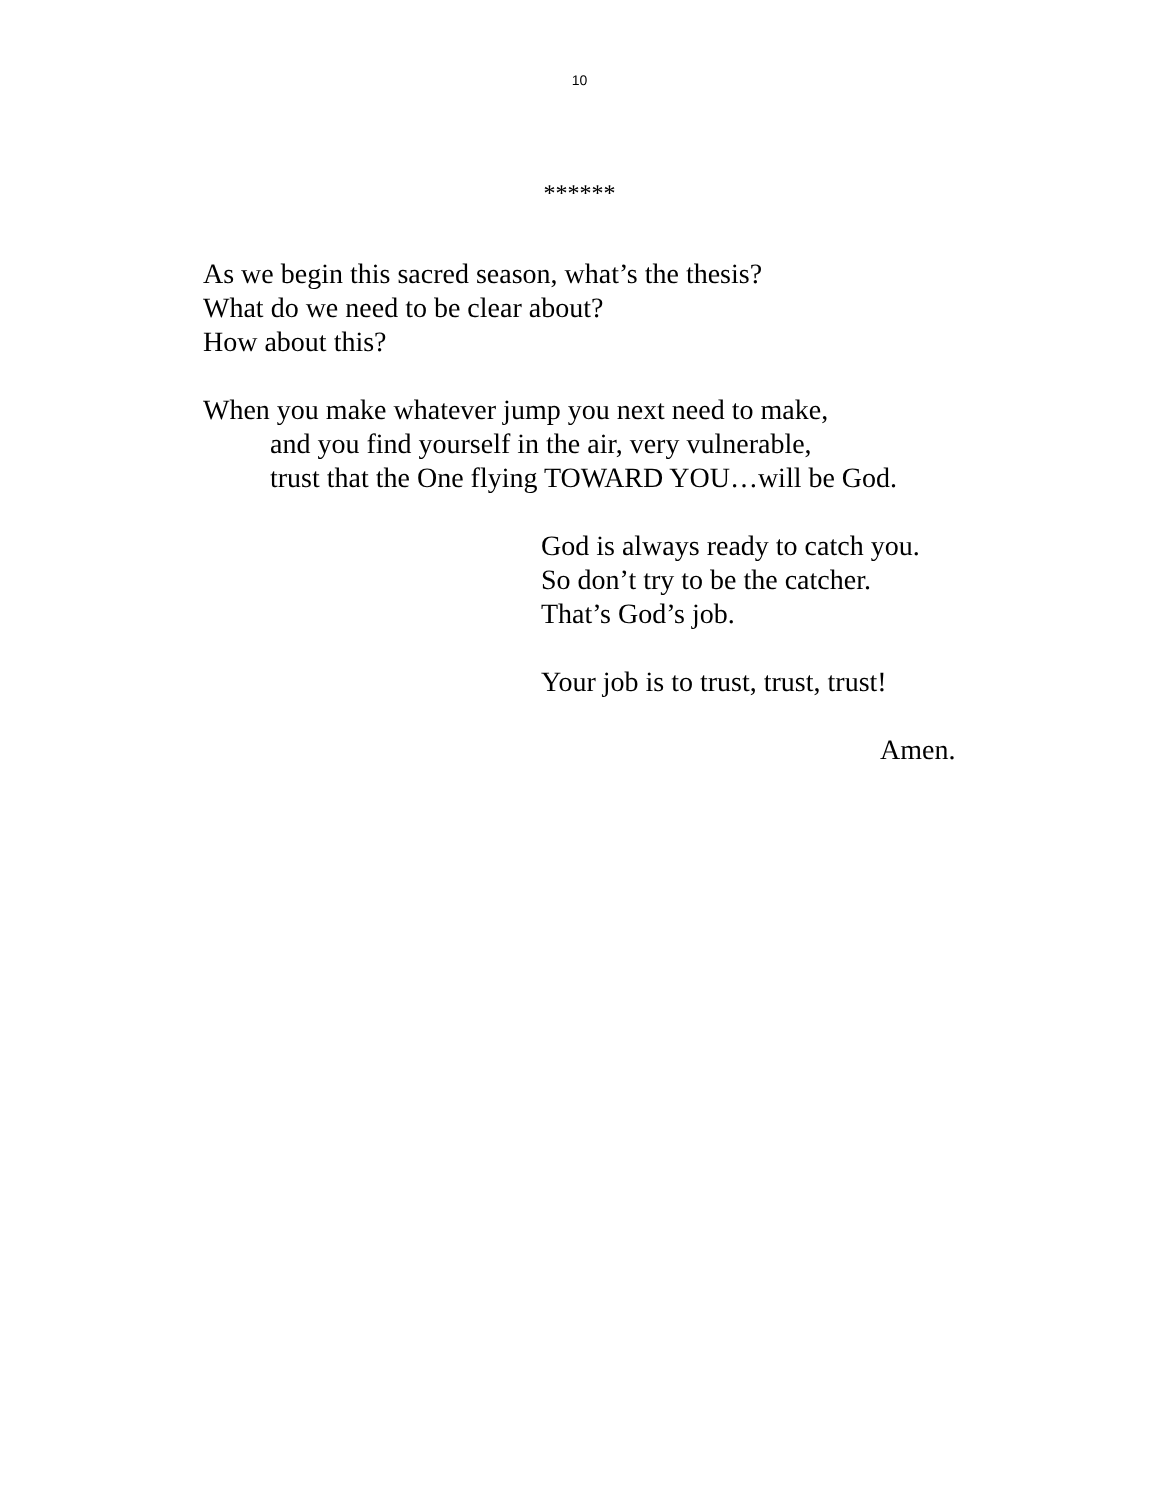10
******
As we begin this sacred season, what’s the thesis?
What do we need to be clear about?
How about this?
When you make whatever jump you next need to make,
and you find yourself in the air, very vulnerable,
trust that the One flying TOWARD YOU…will be God.
God is always ready to catch you.
So don’t try to be the catcher.
That’s God’s job.
Your job is to trust, trust, trust!
Amen.